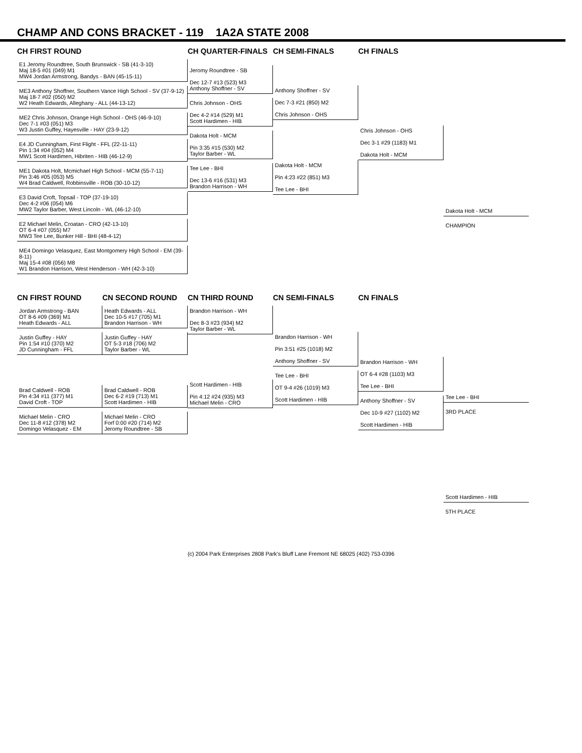CHAMP AND CONS BRACKET - 119 1A2A STATE 2008
CH FIRST ROUND
E1 Jeromy Roundtree, South Brunswick - SB (41-3-10)
Maj 18-5 #01 (049) M1
MW4 Jordan Armstrong, Bandys - BAN (45-15-11)
ME3 Anthony Shoffner, Southern Vance High School - SV (37-9-12)
Maj 18-7 #02 (050) M2
W2 Heath Edwards, Alleghany - ALL (44-13-12)
ME2 Chris Johnson, Orange High School - OHS (46-9-10)
Dec 7-1 #03 (051) M3
W3 Justin Guffey, Hayesville - HAY (23-9-12)
E4 JD Cunningham, First Flight - FFL (22-11-11)
Pin 1:34 #04 (052) M4
MW1 Scott Hardimen, Hibriten - HIB (46-12-9)
ME1 Dakota Holt, Mcmichael High School - MCM (55-7-11)
Pin 3:46 #05 (053) M5
W4 Brad Caldwell, Robbinsville - ROB (30-10-12)
E3 David Croft, Topsail - TOP (37-19-10)
Dec 4-2 #06 (054) M6
MW2 Taylor Barber, West Lincoln - WL (46-12-10)
E2 Michael Melin, Croatan - CRO (42-13-10)
OT 6-4 #07 (055) M7
MW3 Tee Lee, Bunker Hill - BHI (48-4-12)
ME4 Domingo Velasquez, East Montgomery High School - EM (39-8-11)
Maj 15-4 #08 (056) M8
W1 Brandon Harrison, West Henderson - WH (42-3-10)
CH QUARTER-FINALS
Jeromy Roundtree - SB
Dec 12-7 #13 (523) M3
Anthony Shoffner - SV
Chris Johnson - OHS
Dec 4-2 #14 (529) M1
Scott Hardimen - HIB
Dakota Holt - MCM
Pin 3:35 #15 (530) M2
Taylor Barber - WL
Tee Lee - BHI
Dec 13-6 #16 (531) M3
Brandon Harrison - WH
CH SEMI-FINALS
Anthony Shoffner - SV
Dec 7-3 #21 (850) M2
Chris Johnson - OHS
Dakota Holt - MCM
Pin 4:23 #22 (851) M3
Tee Lee - BHI
CH FINALS
Chris Johnson - OHS
Dec 3-1 #29 (1183) M1
Dakota Holt - MCM
Dakota Holt - MCM
CHAMPION
CN FIRST ROUND
Jordan Armstrong - BAN
OT 8-6 #09 (369) M1
Heath Edwards - ALL
Justin Guffey - HAY
Pin 1:54 #10 (370) M2
JD Cunningham - FFL
Brad Caldwell - ROB
Pin 4:34 #11 (377) M1
David Croft - TOP
Michael Melin - CRO
Dec 11-8 #12 (378) M2
Domingo Velasquez - EM
CN SECOND ROUND
Heath Edwards - ALL
Dec 10-5 #17 (705) M1
Brandon Harrison - WH
Justin Guffey - HAY
OT 5-3 #18 (706) M2
Taylor Barber - WL
Brad Caldwell - ROB
Dec 6-2 #19 (713) M1
Scott Hardimen - HIB
Michael Melin - CRO
Forf 0:00 #20 (714) M2
Jeromy Roundtree - SB
CN THIRD ROUND
Brandon Harrison - WH
Dec 8-3 #23 (934) M2
Taylor Barber - WL
Scott Hardimen - HIB
Pin 4:12 #24 (935) M3
Michael Melin - CRO
CN SEMI-FINALS
Brandon Harrison - WH
Pin 3:51 #25 (1018) M2
Anthony Shoffner - SV
Tee Lee - BHI
OT 9-4 #26 (1019) M3
Scott Hardimen - HIB
CN FINALS
Brandon Harrison - WH
OT 6-4 #28 (1103) M3
Tee Lee - BHI
Anthony Shoffner - SV
Dec 10-9 #27 (1102) M2
Scott Hardimen - HIB
Tee Lee - BHI
3RD PLACE
Scott Hardimen - HIB
5TH PLACE
(c) 2004 Park Enterprises 2808 Park's Bluff Lane Fremont NE 68025 (402) 753-0396